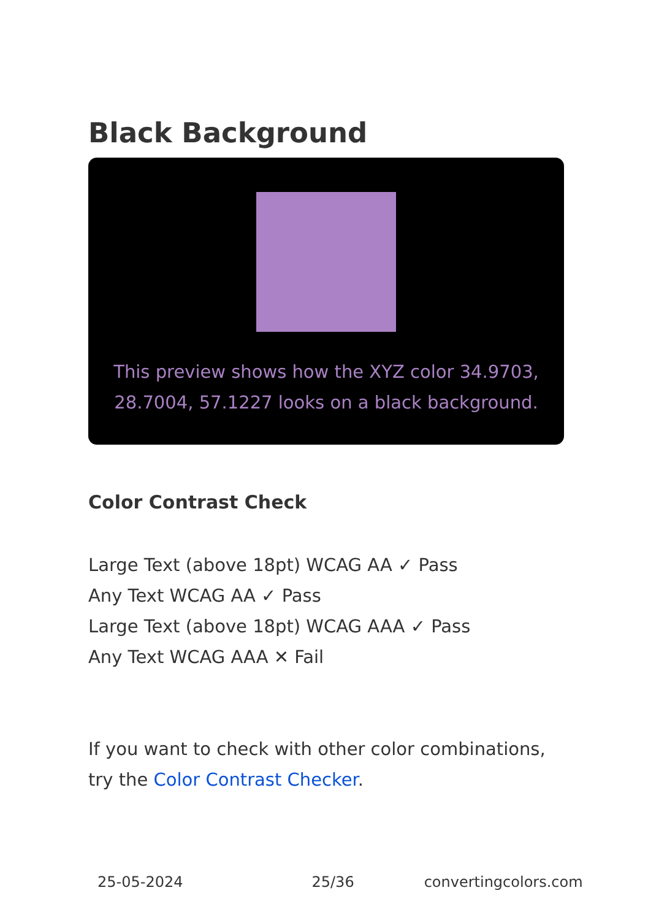Black Background
This preview shows how the XYZ color 34.9703, 28.7004, 57.1227 looks on a black background.
Color Contrast Check
Large Text (above 18pt) WCAG AA ✓ Pass
Any Text WCAG AA ✓ Pass
Large Text (above 18pt) WCAG AAA ✓ Pass
Any Text WCAG AAA ✕ Fail
If you want to check with other color combinations, try the Color Contrast Checker.
25-05-2024 25/36 convertingcolors.com